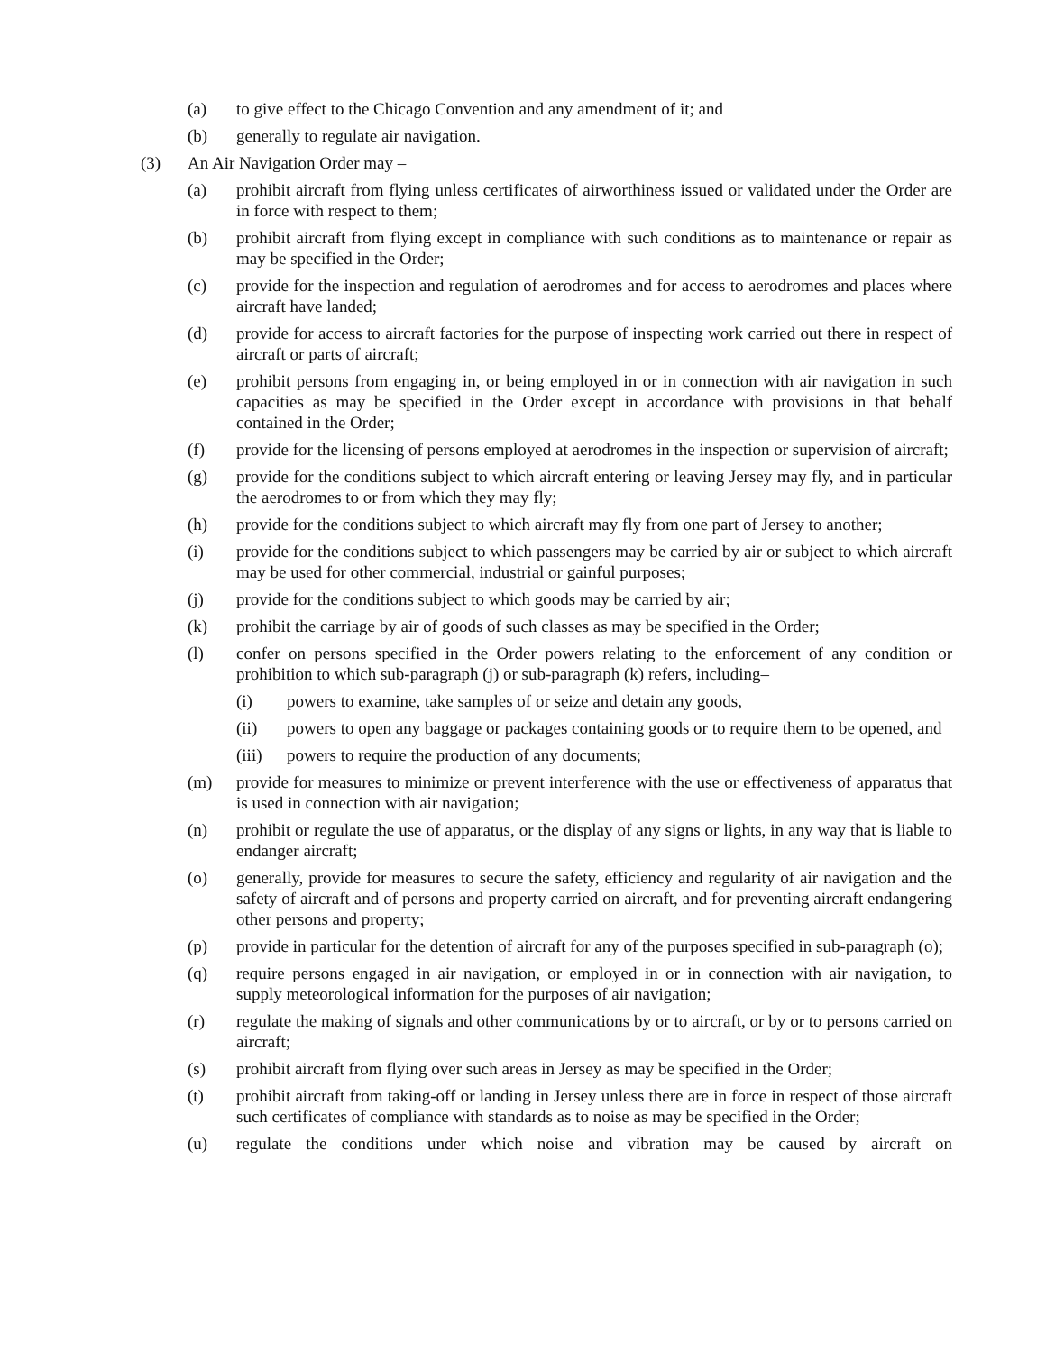(a) to give effect to the Chicago Convention and any amendment of it; and
(b) generally to regulate air navigation.
(3) An Air Navigation Order may –
(a) prohibit aircraft from flying unless certificates of airworthiness issued or validated under the Order are in force with respect to them;
(b) prohibit aircraft from flying except in compliance with such conditions as to maintenance or repair as may be specified in the Order;
(c) provide for the inspection and regulation of aerodromes and for access to aerodromes and places where aircraft have landed;
(d) provide for access to aircraft factories for the purpose of inspecting work carried out there in respect of aircraft or parts of aircraft;
(e) prohibit persons from engaging in, or being employed in or in connection with air navigation in such capacities as may be specified in the Order except in accordance with provisions in that behalf contained in the Order;
(f) provide for the licensing of persons employed at aerodromes in the inspection or supervision of aircraft;
(g) provide for the conditions subject to which aircraft entering or leaving Jersey may fly, and in particular the aerodromes to or from which they may fly;
(h) provide for the conditions subject to which aircraft may fly from one part of Jersey to another;
(i) provide for the conditions subject to which passengers may be carried by air or subject to which aircraft may be used for other commercial, industrial or gainful purposes;
(j) provide for the conditions subject to which goods may be carried by air;
(k) prohibit the carriage by air of goods of such classes as may be specified in the Order;
(l) confer on persons specified in the Order powers relating to the enforcement of any condition or prohibition to which sub-paragraph (j) or sub-paragraph (k) refers, including–
(i) powers to examine, take samples of or seize and detain any goods,
(ii) powers to open any baggage or packages containing goods or to require them to be opened, and
(iii) powers to require the production of any documents;
(m) provide for measures to minimize or prevent interference with the use or effectiveness of apparatus that is used in connection with air navigation;
(n) prohibit or regulate the use of apparatus, or the display of any signs or lights, in any way that is liable to endanger aircraft;
(o) generally, provide for measures to secure the safety, efficiency and regularity of air navigation and the safety of aircraft and of persons and property carried on aircraft, and for preventing aircraft endangering other persons and property;
(p) provide in particular for the detention of aircraft for any of the purposes specified in sub-paragraph (o);
(q) require persons engaged in air navigation, or employed in or in connection with air navigation, to supply meteorological information for the purposes of air navigation;
(r) regulate the making of signals and other communications by or to aircraft, or by or to persons carried on aircraft;
(s) prohibit aircraft from flying over such areas in Jersey as may be specified in the Order;
(t) prohibit aircraft from taking-off or landing in Jersey unless there are in force in respect of those aircraft such certificates of compliance with standards as to noise as may be specified in the Order;
(u) regulate the conditions under which noise and vibration may be caused by aircraft on